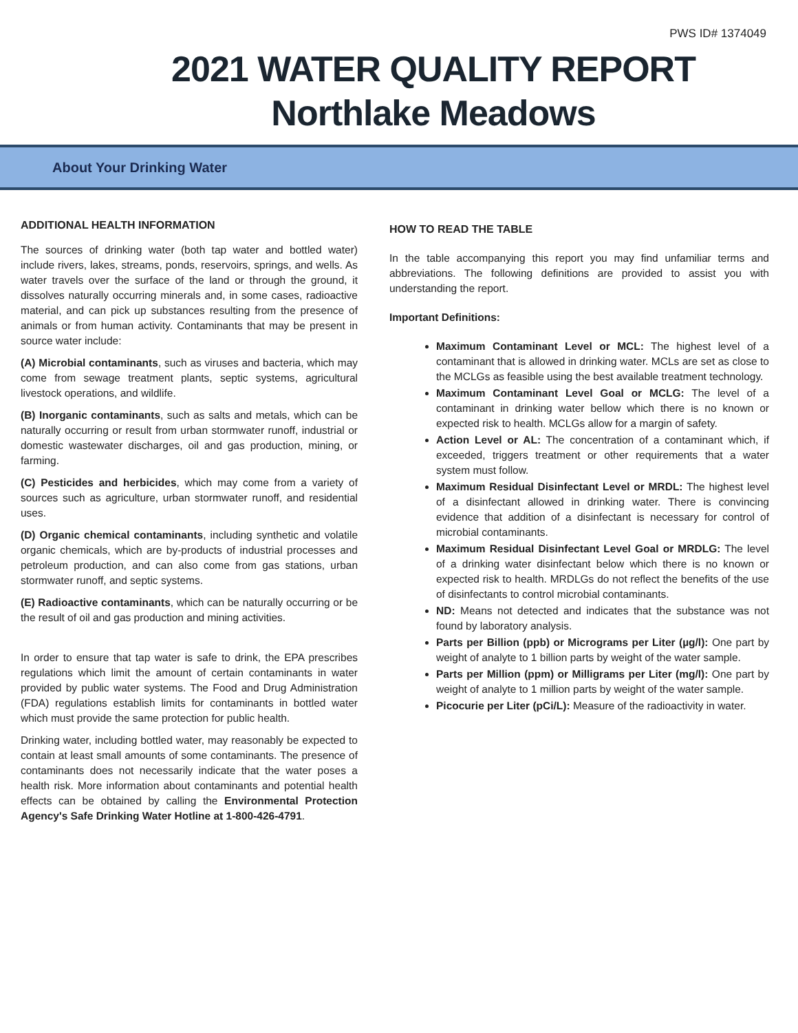PWS ID# 1374049
2021 WATER QUALITY REPORT
Northlake Meadows
About Your Drinking Water
ADDITIONAL HEALTH INFORMATION
The sources of drinking water (both tap water and bottled water) include rivers, lakes, streams, ponds, reservoirs, springs, and wells. As water travels over the surface of the land or through the ground, it dissolves naturally occurring minerals and, in some cases, radioactive material, and can pick up substances resulting from the presence of animals or from human activity. Contaminants that may be present in source water include:
(A) Microbial contaminants, such as viruses and bacteria, which may come from sewage treatment plants, septic systems, agricultural livestock operations, and wildlife.
(B) Inorganic contaminants, such as salts and metals, which can be naturally occurring or result from urban stormwater runoff, industrial or domestic wastewater discharges, oil and gas production, mining, or farming.
(C) Pesticides and herbicides, which may come from a variety of sources such as agriculture, urban stormwater runoff, and residential uses.
(D) Organic chemical contaminants, including synthetic and volatile organic chemicals, which are by-products of industrial processes and petroleum production, and can also come from gas stations, urban stormwater runoff, and septic systems.
(E) Radioactive contaminants, which can be naturally occurring or be the result of oil and gas production and mining activities.
In order to ensure that tap water is safe to drink, the EPA prescribes regulations which limit the amount of certain contaminants in water provided by public water systems. The Food and Drug Administration (FDA) regulations establish limits for contaminants in bottled water which must provide the same protection for public health.
Drinking water, including bottled water, may reasonably be expected to contain at least small amounts of some contaminants. The presence of contaminants does not necessarily indicate that the water poses a health risk. More information about contaminants and potential health effects can be obtained by calling the Environmental Protection Agency's Safe Drinking Water Hotline at 1-800-426-4791.
HOW TO READ THE TABLE
In the table accompanying this report you may find unfamiliar terms and abbreviations. The following definitions are provided to assist you with understanding the report.
Important Definitions:
Maximum Contaminant Level or MCL: The highest level of a contaminant that is allowed in drinking water. MCLs are set as close to the MCLGs as feasible using the best available treatment technology.
Maximum Contaminant Level Goal or MCLG: The level of a contaminant in drinking water bellow which there is no known or expected risk to health. MCLGs allow for a margin of safety.
Action Level or AL: The concentration of a contaminant which, if exceeded, triggers treatment or other requirements that a water system must follow.
Maximum Residual Disinfectant Level or MRDL: The highest level of a disinfectant allowed in drinking water. There is convincing evidence that addition of a disinfectant is necessary for control of microbial contaminants.
Maximum Residual Disinfectant Level Goal or MRDLG: The level of a drinking water disinfectant below which there is no known or expected risk to health. MRDLGs do not reflect the benefits of the use of disinfectants to control microbial contaminants.
ND: Means not detected and indicates that the substance was not found by laboratory analysis.
Parts per Billion (ppb) or Micrograms per Liter (µg/l): One part by weight of analyte to 1 billion parts by weight of the water sample.
Parts per Million (ppm) or Milligrams per Liter (mg/l): One part by weight of analyte to 1 million parts by weight of the water sample.
Picocurie per Liter (pCi/L): Measure of the radioactivity in water.